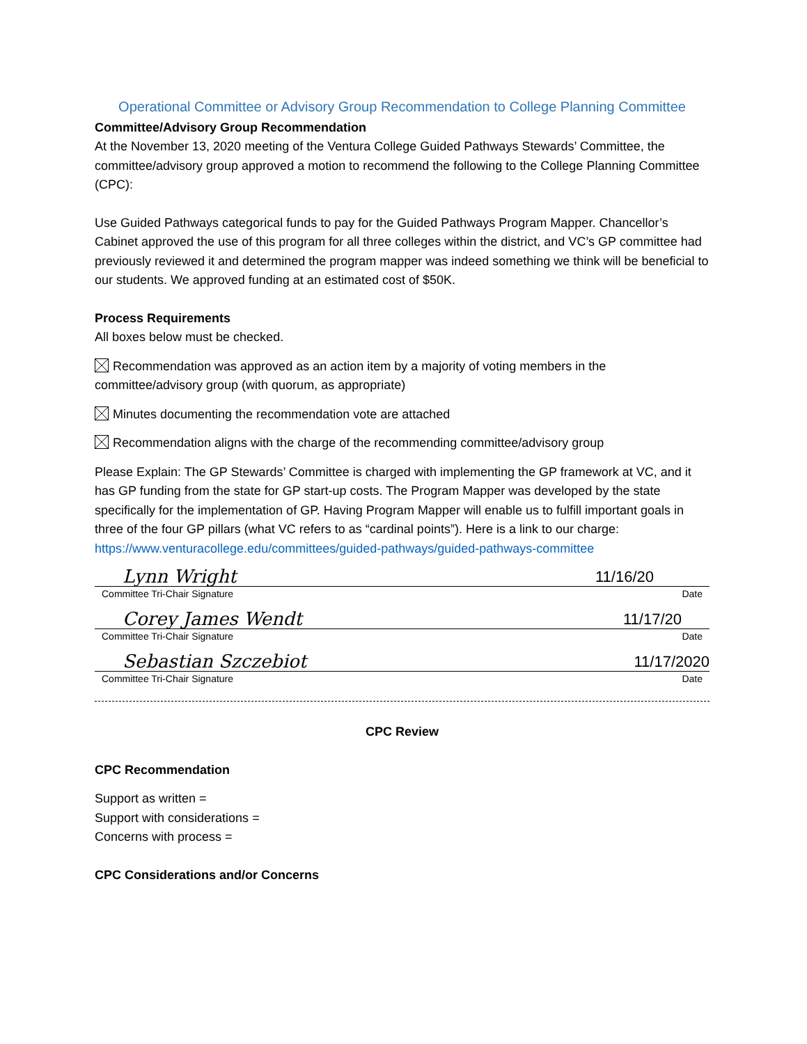Operational Committee or Advisory Group Recommendation to College Planning Committee
Committee/Advisory Group Recommendation
At the November 13, 2020 meeting of the Ventura College Guided Pathways Stewards’ Committee, the committee/advisory group approved a motion to recommend the following to the College Planning Committee (CPC):
Use Guided Pathways categorical funds to pay for the Guided Pathways Program Mapper. Chancellor’s Cabinet approved the use of this program for all three colleges within the district, and VC’s GP committee had previously reviewed it and determined the program mapper was indeed something we think will be beneficial to our students. We approved funding at an estimated cost of $50K.
Process Requirements
All boxes below must be checked.
Recommendation was approved as an action item by a majority of voting members in the committee/advisory group (with quorum, as appropriate)
Minutes documenting the recommendation vote are attached
Recommendation aligns with the charge of the recommending committee/advisory group
Please Explain: The GP Stewards’ Committee is charged with implementing the GP framework at VC, and it has GP funding from the state for GP start-up costs. The Program Mapper was developed by the state specifically for the implementation of GP. Having Program Mapper will enable us to fulfill important goals in three of the four GP pillars (what VC refers to as “cardinal points”). Here is a link to our charge: https://www.venturacollege.edu/committees/guided-pathways/guided-pathways-committee
Lynn Wright 11/16/20
Committee Tri-Chair Signature Date
Corey James Wendt 11/17/20
Committee Tri-Chair Signature Date
Sebastian Szczebiot 11/17/2020
Committee Tri-Chair Signature Date
CPC Review
CPC Recommendation
Support as written =
Support with considerations =
Concerns with process =
CPC Considerations and/or Concerns